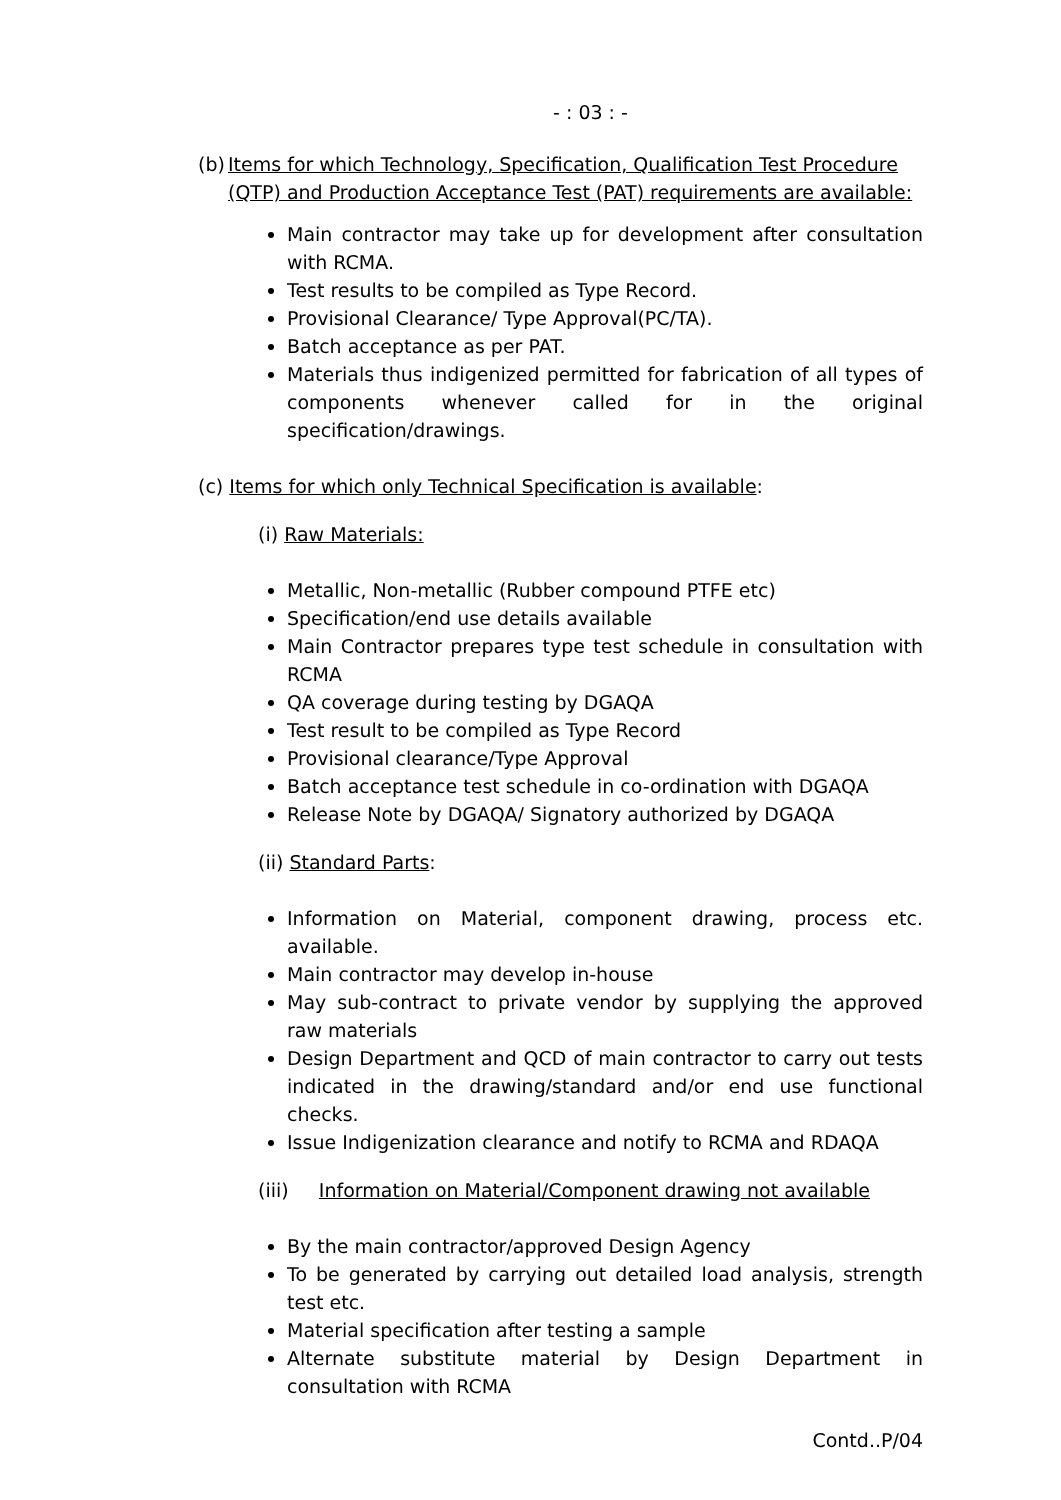- : 03 : -
(b) Items for which Technology, Specification, Qualification Test Procedure (QTP) and Production Acceptance Test (PAT) requirements are available:
Main contractor may take up for development after consultation with RCMA.
Test results to be compiled as Type Record.
Provisional Clearance/ Type Approval(PC/TA).
Batch acceptance as per PAT.
Materials thus indigenized permitted for fabrication of all types of components whenever called for in the original specification/drawings.
(c) Items for which only Technical Specification is available:
(i) Raw Materials:
Metallic, Non-metallic (Rubber compound PTFE etc)
Specification/end use details available
Main Contractor prepares type test schedule in consultation with RCMA
QA coverage during testing by DGAQA
Test result to be compiled as Type Record
Provisional clearance/Type Approval
Batch acceptance test schedule in co-ordination with DGAQA
Release Note by DGAQA/ Signatory authorized by DGAQA
(ii) Standard Parts:
Information on Material, component drawing, process etc. available.
Main contractor may develop in-house
May sub-contract to private vendor by supplying the approved raw materials
Design Department and QCD of main contractor to carry out tests indicated in the drawing/standard and/or end use functional checks.
Issue Indigenization clearance and notify to RCMA and RDAQA
(iii) Information on Material/Component drawing not available
By the main contractor/approved Design Agency
To be generated by carrying out detailed load analysis, strength test etc.
Material specification after testing a sample
Alternate substitute material by Design Department in consultation with RCMA
Contd..P/04